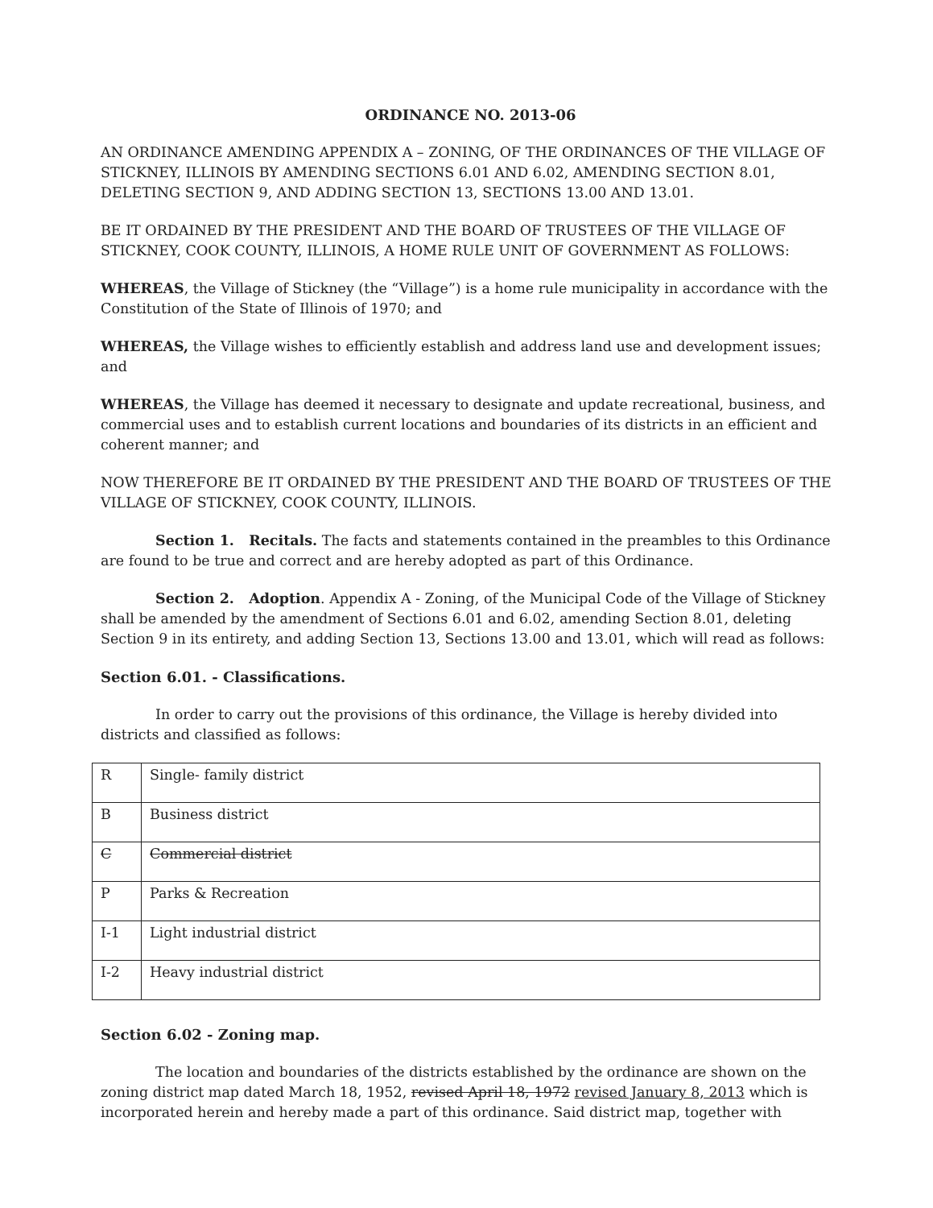ORDINANCE NO. 2013-06
AN ORDINANCE AMENDING APPENDIX A – ZONING, OF THE ORDINANCES OF THE VILLAGE OF STICKNEY, ILLINOIS BY AMENDING SECTIONS 6.01 AND 6.02, AMENDING SECTION 8.01, DELETING SECTION 9, AND ADDING SECTION 13, SECTIONS 13.00 AND 13.01.
BE IT ORDAINED BY THE PRESIDENT AND THE BOARD OF TRUSTEES OF THE VILLAGE OF STICKNEY, COOK COUNTY, ILLINOIS, A HOME RULE UNIT OF GOVERNMENT AS FOLLOWS:
WHEREAS, the Village of Stickney (the “Village”) is a home rule municipality in accordance with the Constitution of the State of Illinois of 1970; and
WHEREAS, the Village wishes to efficiently establish and address land use and development issues; and
WHEREAS, the Village has deemed it necessary to designate and update recreational, business, and commercial uses and to establish current locations and boundaries of its districts in an efficient and coherent manner; and
NOW THEREFORE BE IT ORDAINED BY THE PRESIDENT AND THE BOARD OF TRUSTEES OF THE VILLAGE OF STICKNEY, COOK COUNTY, ILLINOIS.
Section 1. Recitals. The facts and statements contained in the preambles to this Ordinance are found to be true and correct and are hereby adopted as part of this Ordinance.
Section 2. Adoption. Appendix A - Zoning, of the Municipal Code of the Village of Stickney shall be amended by the amendment of Sections 6.01 and 6.02, amending Section 8.01, deleting Section 9 in its entirety, and adding Section 13, Sections 13.00 and 13.01, which will read as follows:
Section 6.01. - Classifications.
In order to carry out the provisions of this ordinance, the Village is hereby divided into districts and classified as follows:
| R | Single- family district |
| B | Business district |
| C | Commercial district |
| P | Parks & Recreation |
| I-1 | Light industrial district |
| I-2 | Heavy industrial district |
Section 6.02 - Zoning map.
The location and boundaries of the districts established by the ordinance are shown on the zoning district map dated March 18, 1952, revised April 18, 1972 revised January 8, 2013 which is incorporated herein and hereby made a part of this ordinance. Said district map, together with